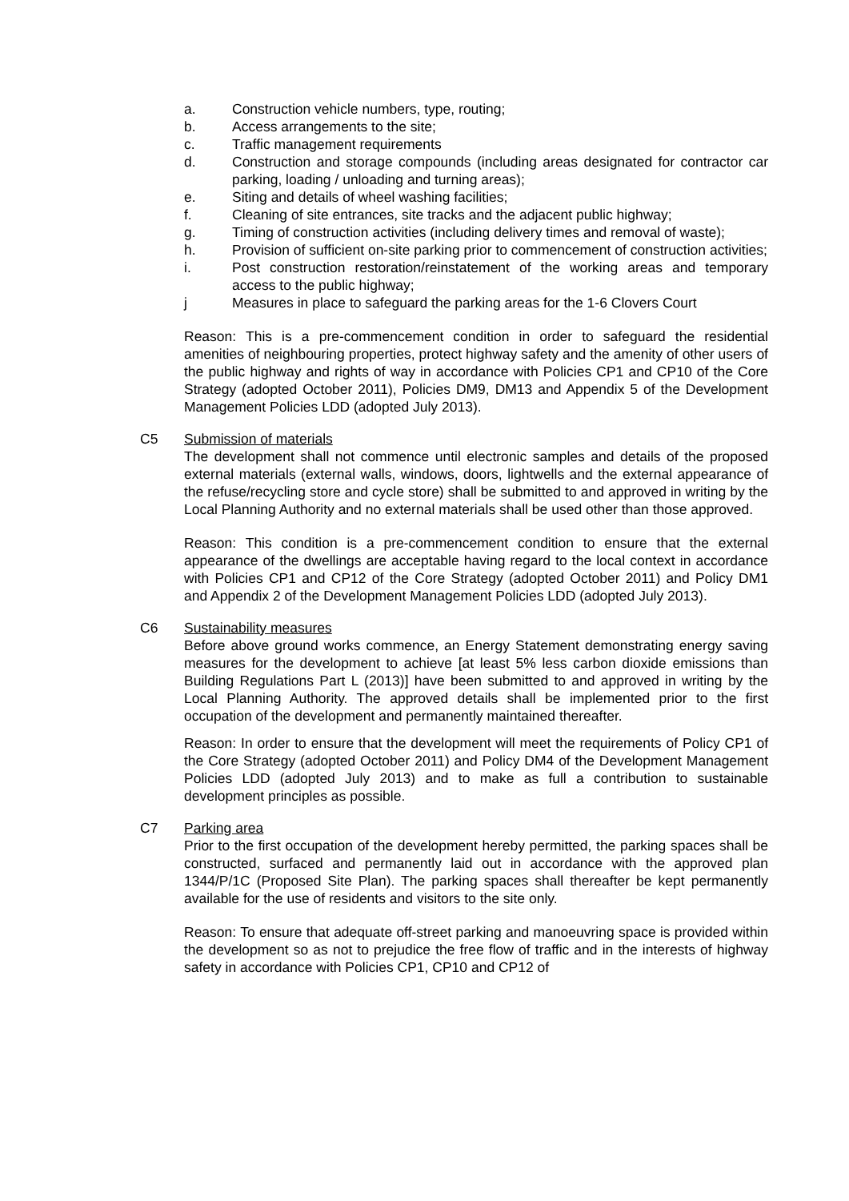a. Construction vehicle numbers, type, routing;
b. Access arrangements to the site;
c. Traffic management requirements
d. Construction and storage compounds (including areas designated for contractor car parking, loading / unloading and turning areas);
e. Siting and details of wheel washing facilities;
f. Cleaning of site entrances, site tracks and the adjacent public highway;
g. Timing of construction activities (including delivery times and removal of waste);
h. Provision of sufficient on-site parking prior to commencement of construction activities;
i. Post construction restoration/reinstatement of the working areas and temporary access to the public highway;
j Measures in place to safeguard the parking areas for the 1-6 Clovers Court
Reason: This is a pre-commencement condition in order to safeguard the residential amenities of neighbouring properties, protect highway safety and the amenity of other users of the public highway and rights of way in accordance with Policies CP1 and CP10 of the Core Strategy (adopted October 2011), Policies DM9, DM13 and Appendix 5 of the Development Management Policies LDD (adopted July 2013).
C5 Submission of materials
The development shall not commence until electronic samples and details of the proposed external materials (external walls, windows, doors, lightwells and the external appearance of the refuse/recycling store and cycle store) shall be submitted to and approved in writing by the Local Planning Authority and no external materials shall be used other than those approved.
Reason: This condition is a pre-commencement condition to ensure that the external appearance of the dwellings are acceptable having regard to the local context in accordance with Policies CP1 and CP12 of the Core Strategy (adopted October 2011) and Policy DM1 and Appendix 2 of the Development Management Policies LDD (adopted July 2013).
C6 Sustainability measures
Before above ground works commence, an Energy Statement demonstrating energy saving measures for the development to achieve [at least 5% less carbon dioxide emissions than Building Regulations Part L (2013)] have been submitted to and approved in writing by the Local Planning Authority. The approved details shall be implemented prior to the first occupation of the development and permanently maintained thereafter.
Reason: In order to ensure that the development will meet the requirements of Policy CP1 of the Core Strategy (adopted October 2011) and Policy DM4 of the Development Management Policies LDD (adopted July 2013) and to make as full a contribution to sustainable development principles as possible.
C7 Parking area
Prior to the first occupation of the development hereby permitted, the parking spaces shall be constructed, surfaced and permanently laid out in accordance with the approved plan 1344/P/1C (Proposed Site Plan). The parking spaces shall thereafter be kept permanently available for the use of residents and visitors to the site only.
Reason: To ensure that adequate off-street parking and manoeuvring space is provided within the development so as not to prejudice the free flow of traffic and in the interests of highway safety in accordance with Policies CP1, CP10 and CP12 of